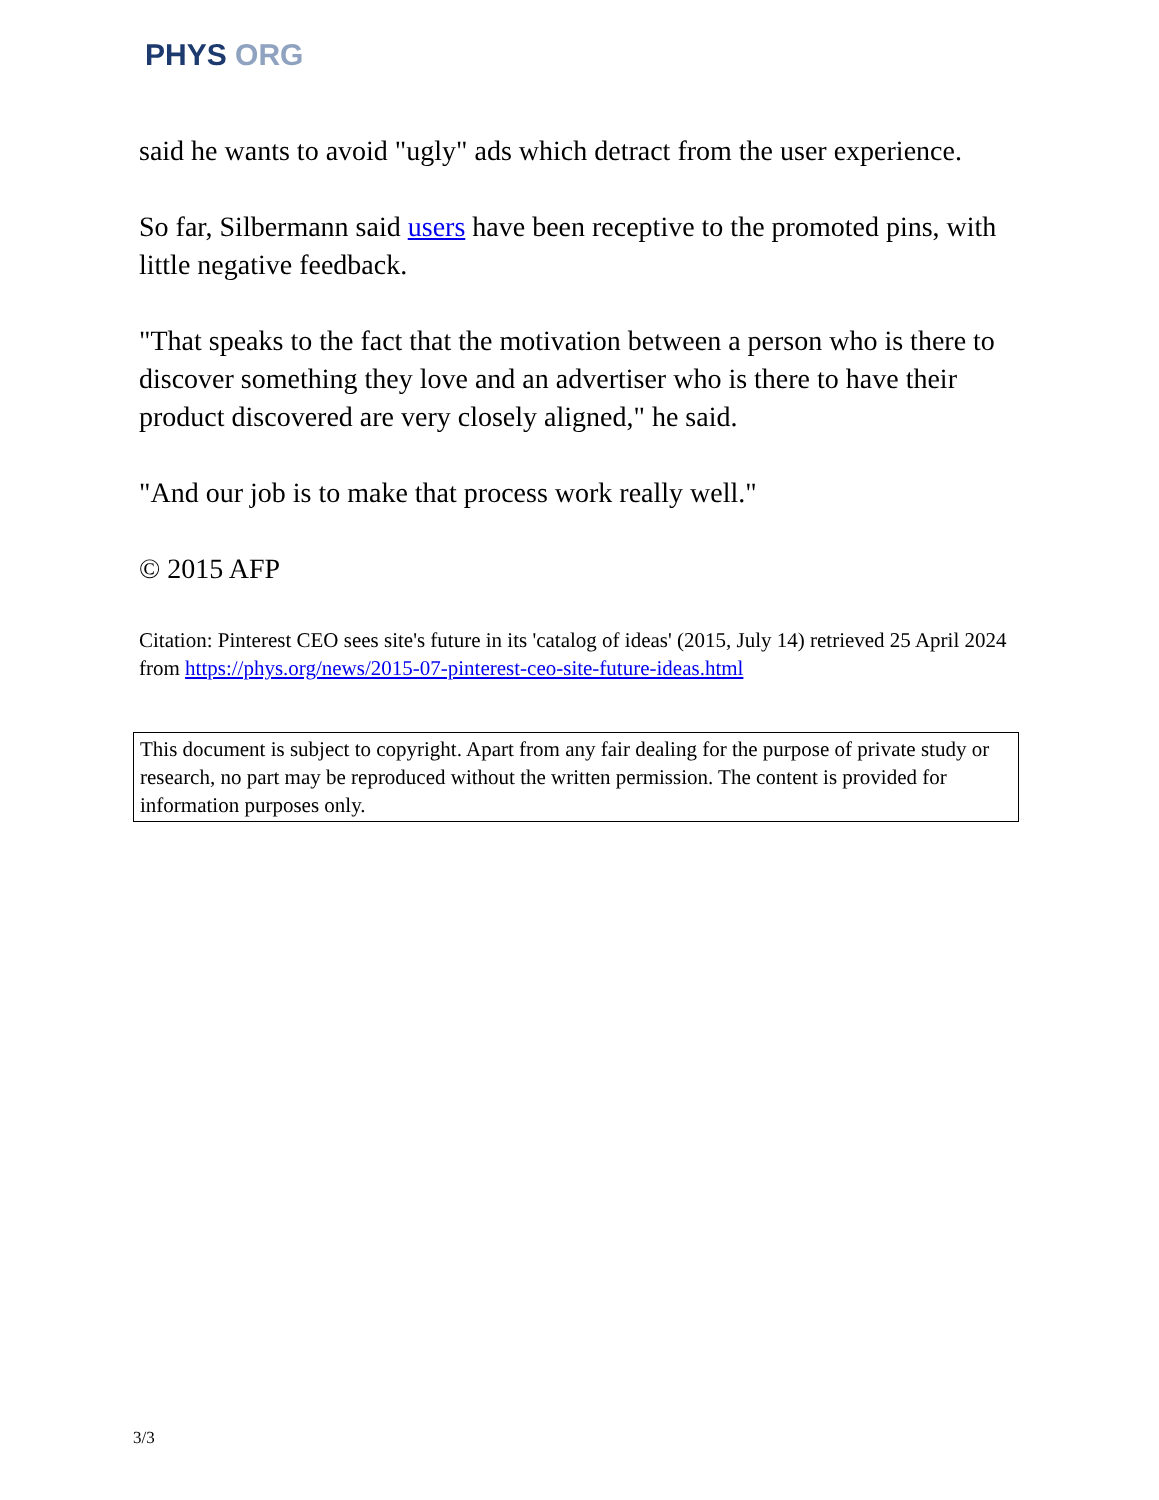PHYS ORG
said he wants to avoid "ugly" ads which detract from the user experience.
So far, Silbermann said users have been receptive to the promoted pins, with little negative feedback.
"That speaks to the fact that the motivation between a person who is there to discover something they love and an advertiser who is there to have their product discovered are very closely aligned," he said.
"And our job is to make that process work really well."
© 2015 AFP
Citation: Pinterest CEO sees site's future in its 'catalog of ideas' (2015, July 14) retrieved 25 April 2024 from https://phys.org/news/2015-07-pinterest-ceo-site-future-ideas.html
This document is subject to copyright. Apart from any fair dealing for the purpose of private study or research, no part may be reproduced without the written permission. The content is provided for information purposes only.
3/3